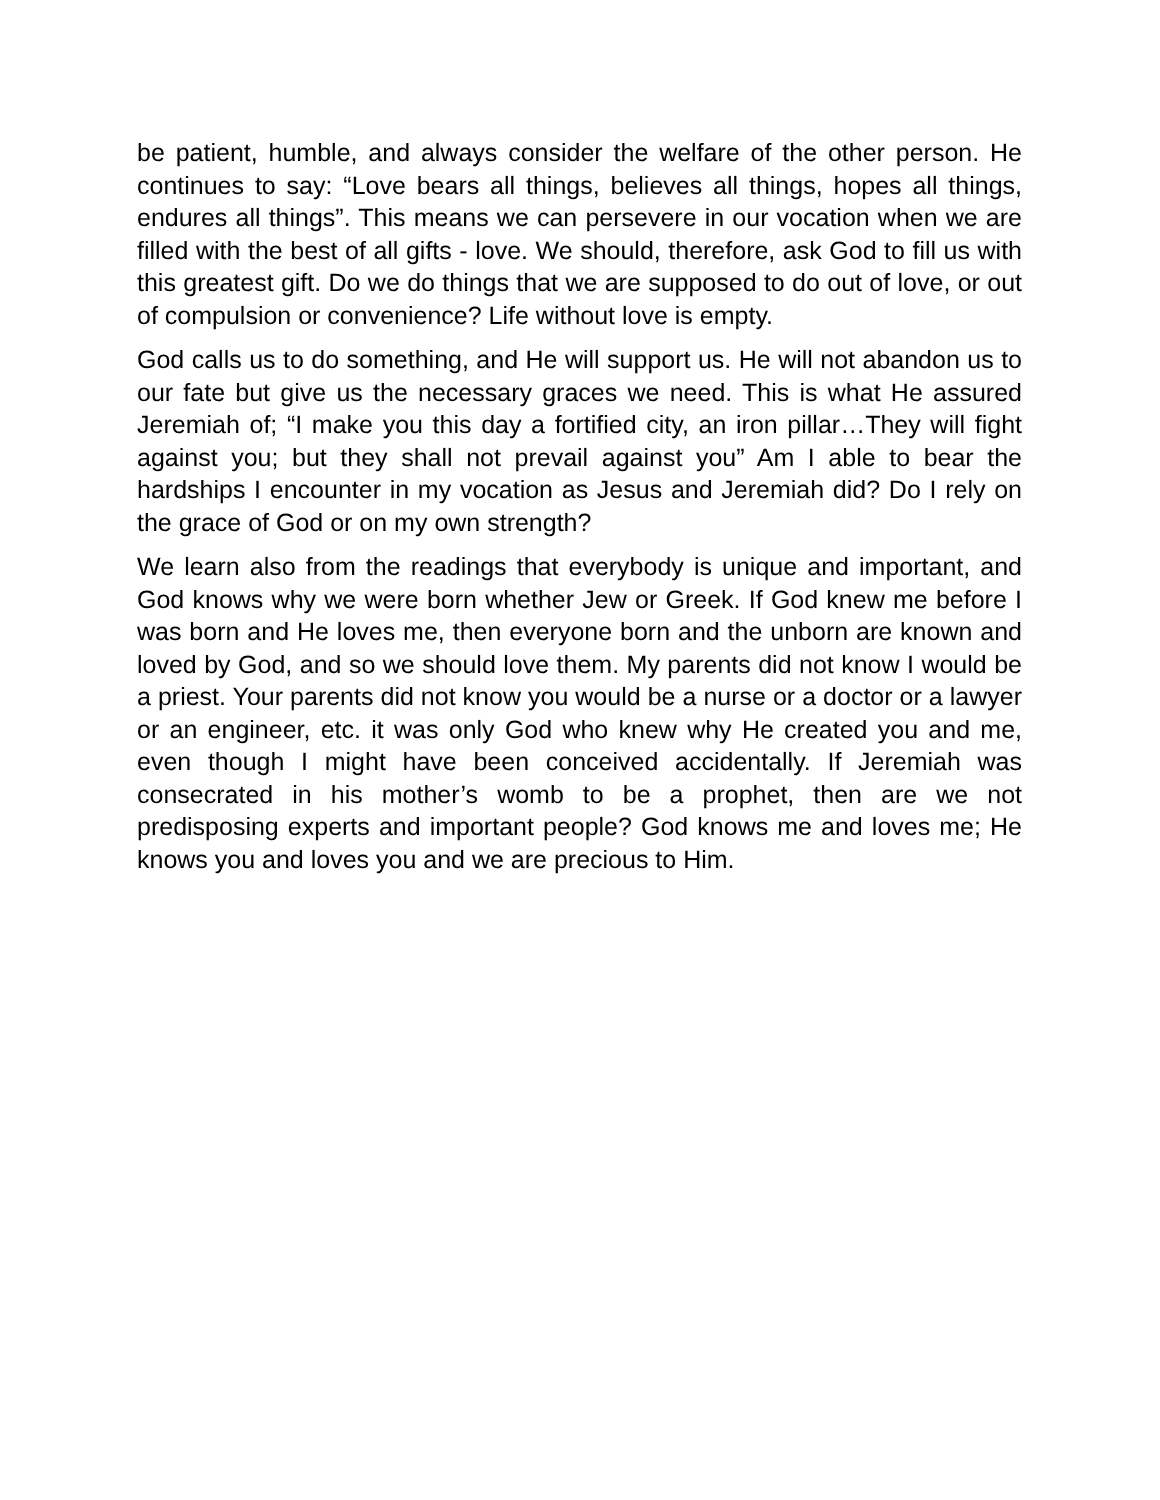be patient, humble, and always consider the welfare of the other person. He continues to say: “Love bears all things, believes all things, hopes all things, endures all things”. This means we can persevere in our vocation when we are filled with the best of all gifts - love. We should, therefore, ask God to fill us with this greatest gift. Do we do things that we are supposed to do out of love, or out of compulsion or convenience? Life without love is empty.
God calls us to do something, and He will support us. He will not abandon us to our fate but give us the necessary graces we need. This is what He assured Jeremiah of; “I make you this day a fortified city, an iron pillar…They will fight against you; but they shall not prevail against you” Am I able to bear the hardships I encounter in my vocation as Jesus and Jeremiah did? Do I rely on the grace of God or on my own strength?
We learn also from the readings that everybody is unique and important, and God knows why we were born whether Jew or Greek. If God knew me before I was born and He loves me, then everyone born and the unborn are known and loved by God, and so we should love them. My parents did not know I would be a priest. Your parents did not know you would be a nurse or a doctor or a lawyer or an engineer, etc. it was only God who knew why He created you and me, even though I might have been conceived accidentally. If Jeremiah was consecrated in his mother’s womb to be a prophet, then are we not predisposing experts and important people? God knows me and loves me; He knows you and loves you and we are precious to Him.